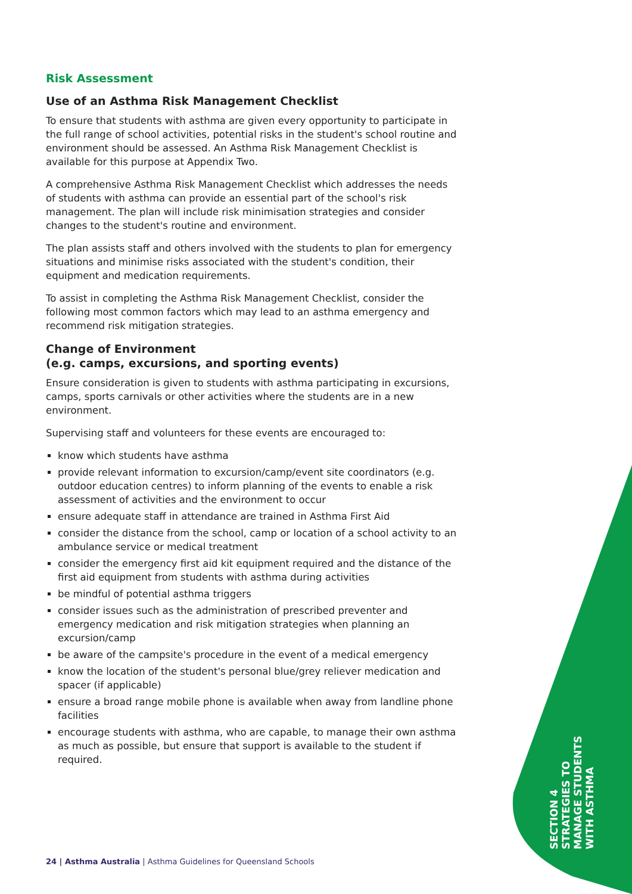Risk Assessment
Use of an Asthma Risk Management Checklist
To ensure that students with asthma are given every opportunity to participate in the full range of school activities, potential risks in the student's school routine and environment should be assessed. An Asthma Risk Management Checklist is available for this purpose at Appendix Two.
A comprehensive Asthma Risk Management Checklist which addresses the needs of students with asthma can provide an essential part of the school's risk management. The plan will include risk minimisation strategies and consider changes to the student's routine and environment.
The plan assists staff and others involved with the students to plan for emergency situations and minimise risks associated with the student's condition, their equipment and medication requirements.
To assist in completing the Asthma Risk Management Checklist, consider the following most common factors which may lead to an asthma emergency and recommend risk mitigation strategies.
Change of Environment
(e.g. camps, excursions, and sporting events)
Ensure consideration is given to students with asthma participating in excursions, camps, sports carnivals or other activities where the students are in a new environment.
Supervising staff and volunteers for these events are encouraged to:
know which students have asthma
provide relevant information to excursion/camp/event site coordinators (e.g. outdoor education centres) to inform planning of the events to enable a risk assessment of activities and the environment to occur
ensure adequate staff in attendance are trained in Asthma First Aid
consider the distance from the school, camp or location of a school activity to an ambulance service or medical treatment
consider the emergency first aid kit equipment required and the distance of the first aid equipment from students with asthma during activities
be mindful of potential asthma triggers
consider issues such as the administration of prescribed preventer and emergency medication and risk mitigation strategies when planning an excursion/camp
be aware of the campsite's procedure in the event of a medical emergency
know the location of the student's personal blue/grey reliever medication and spacer (if applicable)
ensure a broad range mobile phone is available when away from landline phone facilities
encourage students with asthma, who are capable, to manage their own asthma as much as possible, but ensure that support is available to the student if required.
SECTION 4
STRATEGIES TO
MANAGE STUDENTS
WITH ASTHMA
24 | Asthma Australia | Asthma Guidelines for Queensland Schools